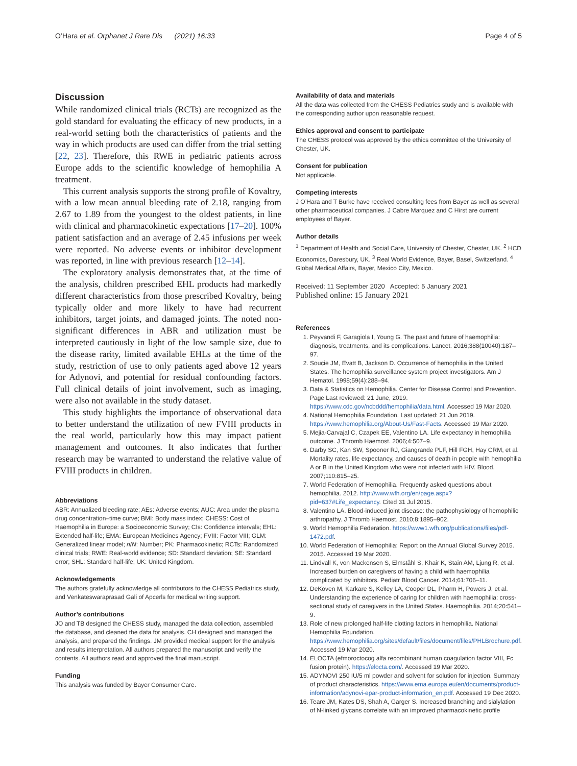O’Hara et al. Orphanet J Rare Dis (2021) 16:33 Page 4 of 5
Discussion
While randomized clinical trials (RCTs) are recognized as the gold standard for evaluating the efficacy of new products, in a real-world setting both the characteristics of patients and the way in which products are used can differ from the trial setting [22, 23]. Therefore, this RWE in pediatric patients across Europe adds to the scientific knowledge of hemophilia A treatment.
This current analysis supports the strong profile of Kovaltry, with a low mean annual bleeding rate of 2.18, ranging from 2.67 to 1.89 from the youngest to the oldest patients, in line with clinical and pharmacokinetic expectations [17–20]. 100% patient satisfaction and an average of 2.45 infusions per week were reported. No adverse events or inhibitor development was reported, in line with previous research [12–14].
The exploratory analysis demonstrates that, at the time of the analysis, children prescribed EHL products had markedly different characteristics from those prescribed Kovaltry, being typically older and more likely to have had recurrent inhibitors, target joints, and damaged joints. The noted non-significant differences in ABR and utilization must be interpreted cautiously in light of the low sample size, due to the disease rarity, limited available EHLs at the time of the study, restriction of use to only patients aged above 12 years for Adynovi, and potential for residual confounding factors. Full clinical details of joint involvement, such as imaging, were also not available in the study dataset.
This study highlights the importance of observational data to better understand the utilization of new FVIII products in the real world, particularly how this may impact patient management and outcomes. It also indicates that further research may be warranted to understand the relative value of FVIII products in children.
Abbreviations
ABR: Annualized bleeding rate; AEs: Adverse events; AUC: Area under the plasma drug concentration–time curve; BMI: Body mass index; CHESS: Cost of Haemophilia in Europe: a Socioeconomic Survey; CIs: Confidence intervals; EHL: Extended half-life; EMA: European Medicines Agency; FVIII: Factor VIII; GLM: Generalized linear model; n/N: Number; PK: Pharmacokinetic; RCTs: Randomized clinical trials; RWE: Real-world evidence; SD: Standard deviation; SE: Standard error; SHL: Standard half-life; UK: United Kingdom.
Acknowledgements
The authors gratefully acknowledge all contributors to the CHESS Pediatrics study, and Venkateswaraprasad Gali of Apcerls for medical writing support.
Author’s contributions
JO and TB designed the CHESS study, managed the data collection, assembled the database, and cleaned the data for analysis. CH designed and managed the analysis, and prepared the findings. JM provided medical support for the analysis and results interpretation. All authors prepared the manuscript and verify the contents. All authors read and approved the final manuscript.
Funding
This analysis was funded by Bayer Consumer Care.
Availability of data and materials
All the data was collected from the CHESS Pediatrics study and is available with the corresponding author upon reasonable request.
Ethics approval and consent to participate
The CHESS protocol was approved by the ethics committee of the University of Chester, UK.
Consent for publication
Not applicable.
Competing interests
J O’Hara and T Burke have received consulting fees from Bayer as well as several other pharmaceutical companies. J Cabre Marquez and C Hirst are current employees of Bayer.
Author details
<sup>1</sup> Department of Health and Social Care, University of Chester, Chester, UK. <sup>2</sup> HCD Economics, Daresbury, UK. <sup>3</sup> Real World Evidence, Bayer, Basel, Switzerland. <sup>4</sup> Global Medical Affairs, Bayer, Mexico City, Mexico.
Received: 11 September 2020 Accepted: 5 January 2021
Published online: 15 January 2021
References
1. Peyvandi F, Garagiola I, Young G. The past and future of haemophilia: diagnosis, treatments, and its complications. Lancet. 2016;388(10040):187–97.
2. Soucie JM, Evatt B, Jackson D. Occurrence of hemophilia in the United States. The hemophilia surveillance system project investigators. Am J Hematol. 1998;59(4):288–94.
3. Data & Statistics on Hemophilia. Center for Disease Control and Prevention. Page Last reviewed: 21 June, 2019. https://www.cdc.gov/ncbddd/hemophilia/data.html. Accessed 19 Mar 2020.
4. National Hemophilia Foundation. Last updated: 21 Jun 2019. https://www.hemophilia.org/About-Us/Fast-Facts. Accessed 19 Mar 2020.
5. Mejia-Carvajal C, Czapek EE, Valentino LA. Life expectancy in hemophilia outcome. J Thromb Haemost. 2006;4:507–9.
6. Darby SC, Kan SW, Spooner RJ, Giangrande PLF, Hill FGH, Hay CRM, et al. Mortality rates, life expectancy, and causes of death in people with hemophilia A or B in the United Kingdom who were not infected with HIV. Blood. 2007;110:815–25.
7. World Federation of Hemophilia. Frequently asked questions about hemophilia. 2012. http://www.wfh.org/en/page.aspx?pid=637#Life_expectancy. Cited 31 Jul 2015.
8. Valentino LA. Blood-induced joint disease: the pathophysiology of hemophilic arthropathy. J Thromb Haemost. 2010;8:1895–902.
9. World Hemophilia Federation. https://www1.wfh.org/publications/files/pdf-1472.pdf.
10. World Federation of Hemophilia: Report on the Annual Global Survey 2015. 2015. Accessed 19 Mar 2020.
11. Lindvall K, von Mackensen S, Elmståhl S, Khair K, Stain AM, Ljung R, et al. Increased burden on caregivers of having a child with haemophilia complicated by inhibitors. Pediatr Blood Cancer. 2014;61:706–11.
12. DeKoven M, Karkare S, Kelley LA, Cooper DL, Pharm H, Powers J, et al. Understanding the experience of caring for children with haemophilia: cross-sectional study of caregivers in the United States. Haemophilia. 2014;20:541–9.
13. Role of new prolonged half-life clotting factors in hemophilia. National Hemophilia Foundation. https://www.hemophilia.org/sites/default/files/document/files/PHLBrochure.pdf. Accessed 19 Mar 2020.
14. ELOCTA (efmoroctocog alfa recombinant human coagulation factor VIII, Fc fusion protein). https://elocta.com/. Accessed 19 Mar 2020.
15. ADYNOVI 250 IU/5 ml powder and solvent for solution for injection. Summary of product characteristics. https://www.ema.europa.eu/en/documents/product-information/adynovi-epar-product-information_en.pdf. Accessed 19 Dec 2020.
16. Teare JM, Kates DS, Shah A, Garger S. Increased branching and sialylation of N-linked glycans correlate with an improved pharmacokinetic profile